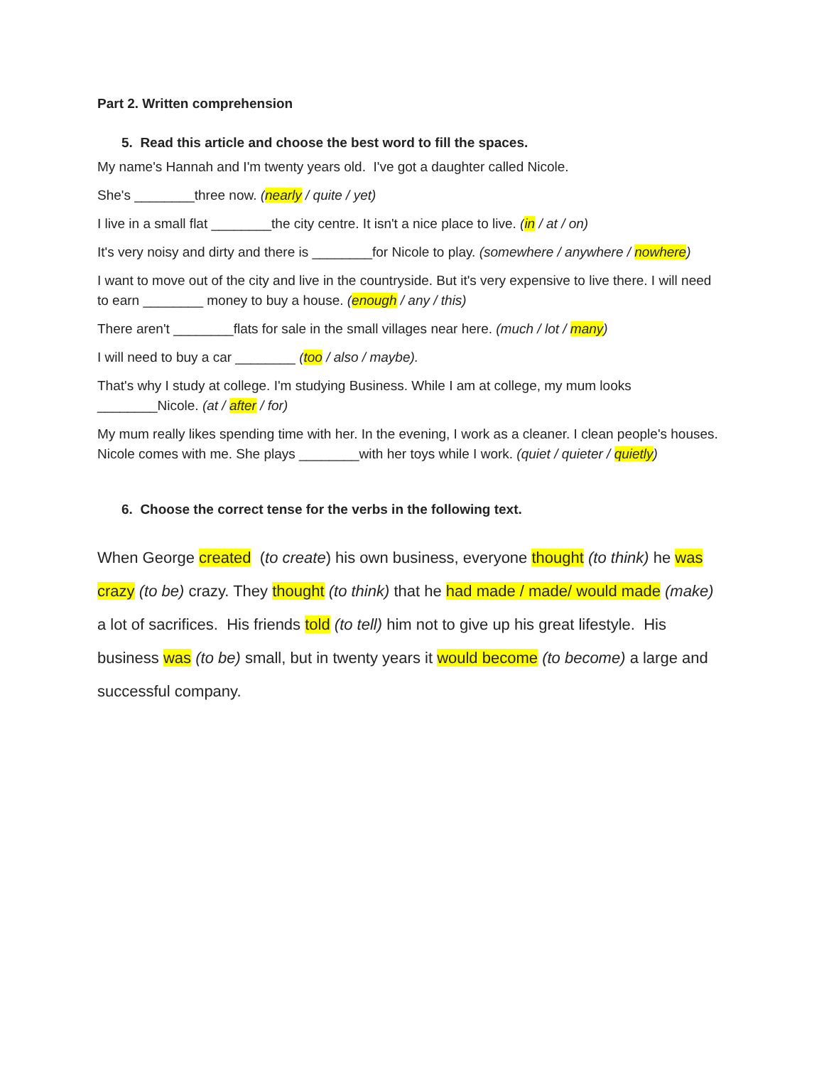Part 2. Written comprehension
5. Read this article and choose the best word to fill the spaces.
My name's Hannah and I'm twenty years old. I've got a daughter called Nicole.
She's ________three now. (nearly / quite / yet)
I live in a small flat ________the city centre. It isn't a nice place to live. (in / at / on)
It's very noisy and dirty and there is ________for Nicole to play. (somewhere / anywhere / nowhere)
I want to move out of the city and live in the countryside. But it's very expensive to live there. I will need to earn ________ money to buy a house. (enough / any / this)
There aren't ________flats for sale in the small villages near here. (much / lot / many)
I will need to buy a car ________ (too / also / maybe).
That's why I study at college. I'm studying Business. While I am at college, my mum looks ________Nicole. (at / after / for)
My mum really likes spending time with her. In the evening, I work as a cleaner. I clean people's houses. Nicole comes with me. She plays ________with her toys while I work. (quiet / quieter / quietly)
6. Choose the correct tense for the verbs in the following text.
When George created (to create) his own business, everyone thought (to think) he was crazy (to be) crazy. They thought (to think) that he had made / made/ would made (make) a lot of sacrifices. His friends told (to tell) him not to give up his great lifestyle. His business was (to be) small, but in twenty years it would become (to become) a large and successful company.